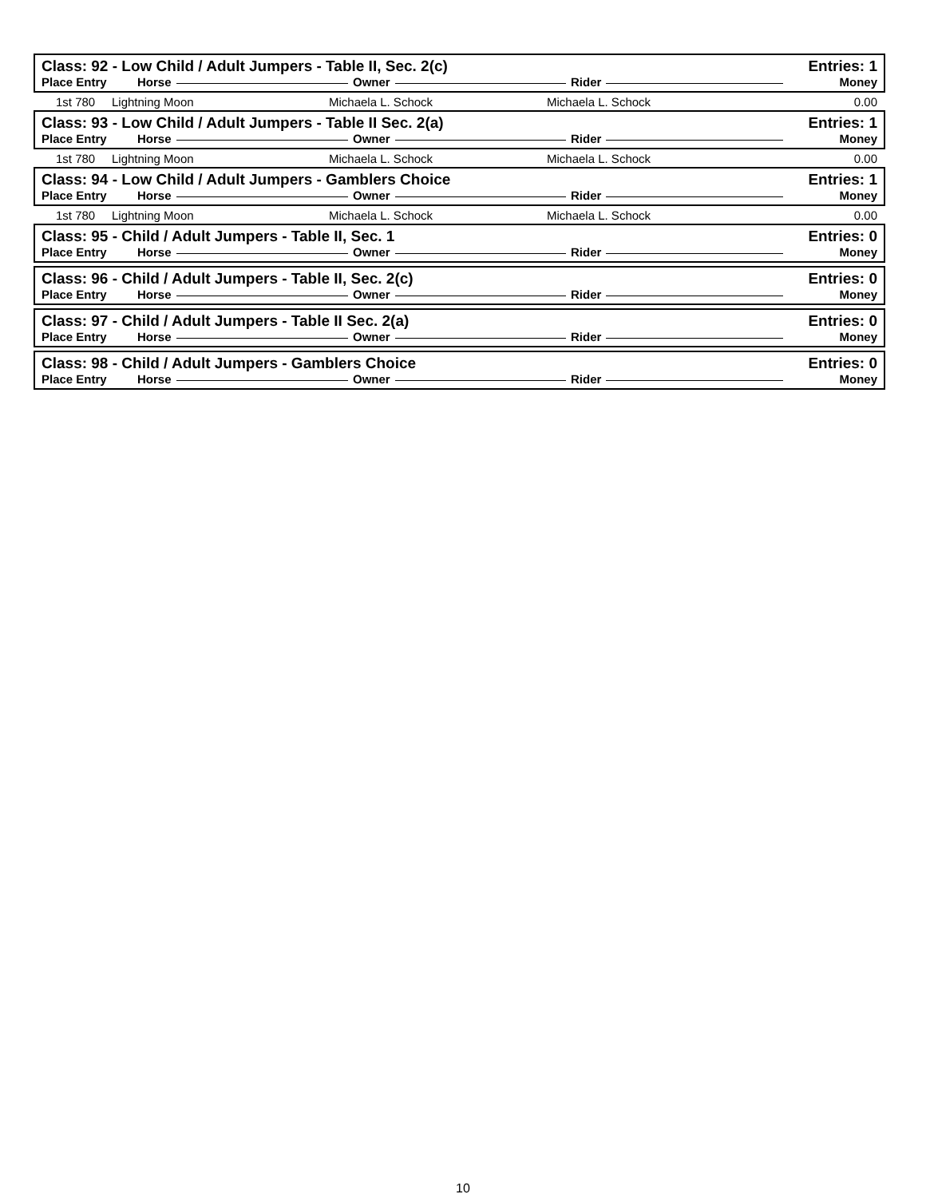Class: 92 - Low Child / Adult Jumpers - Table II, Sec. 2(c) Entries: 1
Place Entry Horse Owner Rider Money
| 1st 780 | Lightning Moon | Michaela L. Schock | Michaela L. Schock | 0.00 |
Class: 93 - Low Child / Adult Jumpers - Table II Sec. 2(a) Entries: 1
Place Entry Horse Owner Rider Money
| 1st 780 | Lightning Moon | Michaela L. Schock | Michaela L. Schock | 0.00 |
Class: 94 - Low Child / Adult Jumpers - Gamblers Choice Entries: 1
Place Entry Horse Owner Rider Money
| 1st 780 | Lightning Moon | Michaela L. Schock | Michaela L. Schock | 0.00 |
Class: 95 - Child / Adult Jumpers - Table II, Sec. 1 Entries: 0
Place Entry Horse Owner Rider Money
Class: 96 - Child / Adult Jumpers - Table II, Sec. 2(c) Entries: 0
Place Entry Horse Owner Rider Money
Class: 97 - Child / Adult Jumpers - Table II Sec. 2(a) Entries: 0
Place Entry Horse Owner Rider Money
Class: 98 - Child / Adult Jumpers - Gamblers Choice Entries: 0
Place Entry Horse Owner Rider Money
10